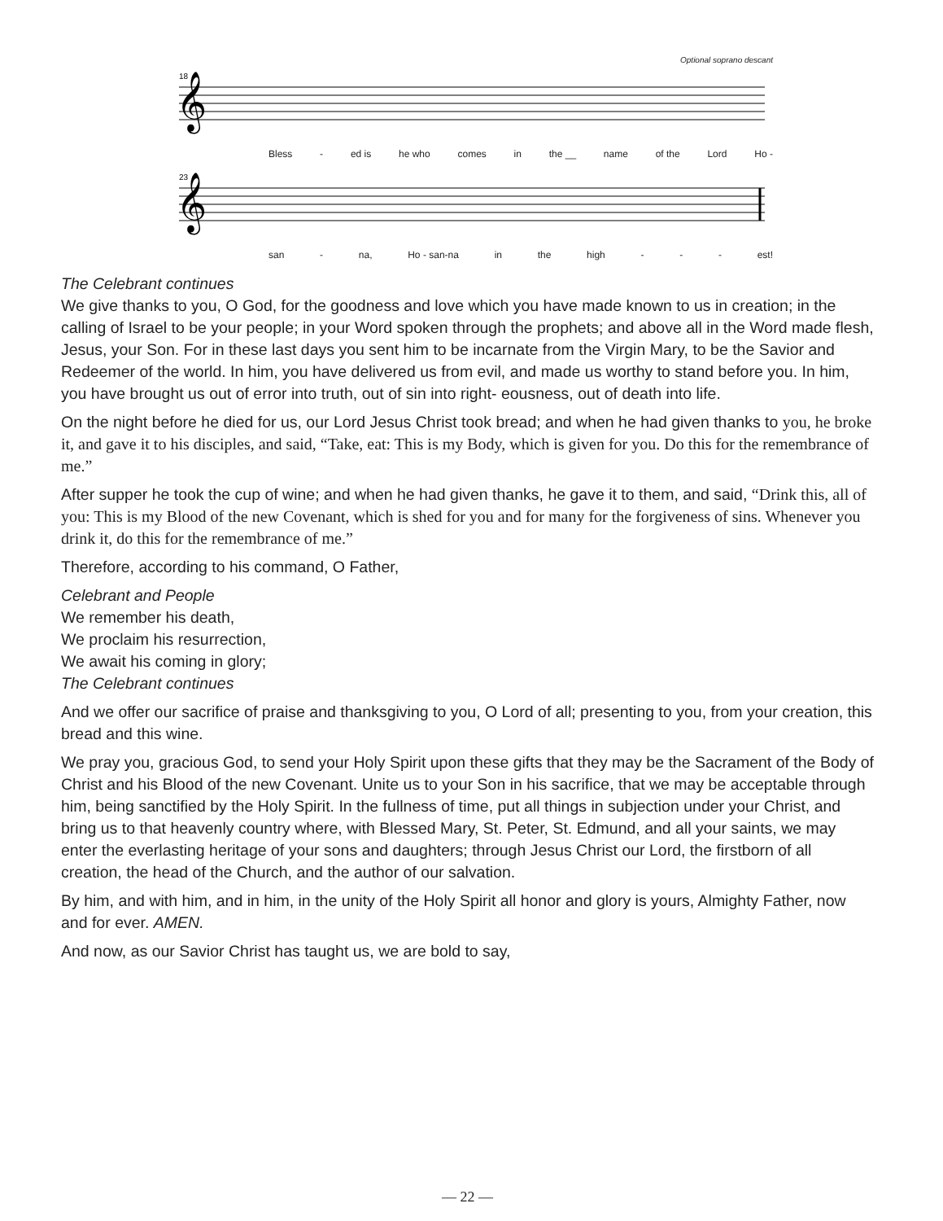Optional soprano descant
18
𝄞
Bless - ed is he who comes in the __ name of the Lord Ho -
23
𝄞
san - na, Ho - san-na in the high - - - est!
The Celebrant continues
We give thanks to you, O God, for the goodness and love which you have made known to us in creation; in the calling of Israel to be your people; in your Word spoken through the prophets; and above all in the Word made flesh, Jesus, your Son. For in these last days you sent him to be incarnate from the Virgin Mary, to be the Savior and Redeemer of the world. In him, you have delivered us from evil, and made us worthy to stand before you. In him, you have brought us out of error into truth, out of sin into right- eousness, out of death into life.
On the night before he died for us, our Lord Jesus Christ took bread; and when he had given thanks to you, he broke it, and gave it to his disciples, and said, “Take, eat: This is my Body, which is given for you. Do this for the remembrance of me.”
After supper he took the cup of wine; and when he had given thanks, he gave it to them, and said, “Drink this, all of you: This is my Blood of the new Covenant, which is shed for you and for many for the forgiveness of sins. Whenever you drink it, do this for the remembrance of me.”
Therefore, according to his command, O Father,
Celebrant and People
We remember his death,
We proclaim his resurrection,
We await his coming in glory;
The Celebrant continues
And we offer our sacrifice of praise and thanksgiving to you, O Lord of all; presenting to you, from your creation, this bread and this wine.
We pray you, gracious God, to send your Holy Spirit upon these gifts that they may be the Sacrament of the Body of Christ and his Blood of the new Covenant. Unite us to your Son in his sacrifice, that we may be acceptable through him, being sanctified by the Holy Spirit. In the fullness of time, put all things in subjection under your Christ, and bring us to that heavenly country where, with Blessed Mary, St. Peter, St. Edmund, and all your saints, we may enter the everlasting heritage of your sons and daughters; through Jesus Christ our Lord, the firstborn of all creation, the head of the Church, and the author of our salvation.
By him, and with him, and in him, in the unity of the Holy Spirit all honor and glory is yours, Almighty Father, now and for ever. AMEN.
And now, as our Savior Christ has taught us, we are bold to say,
— 22 —